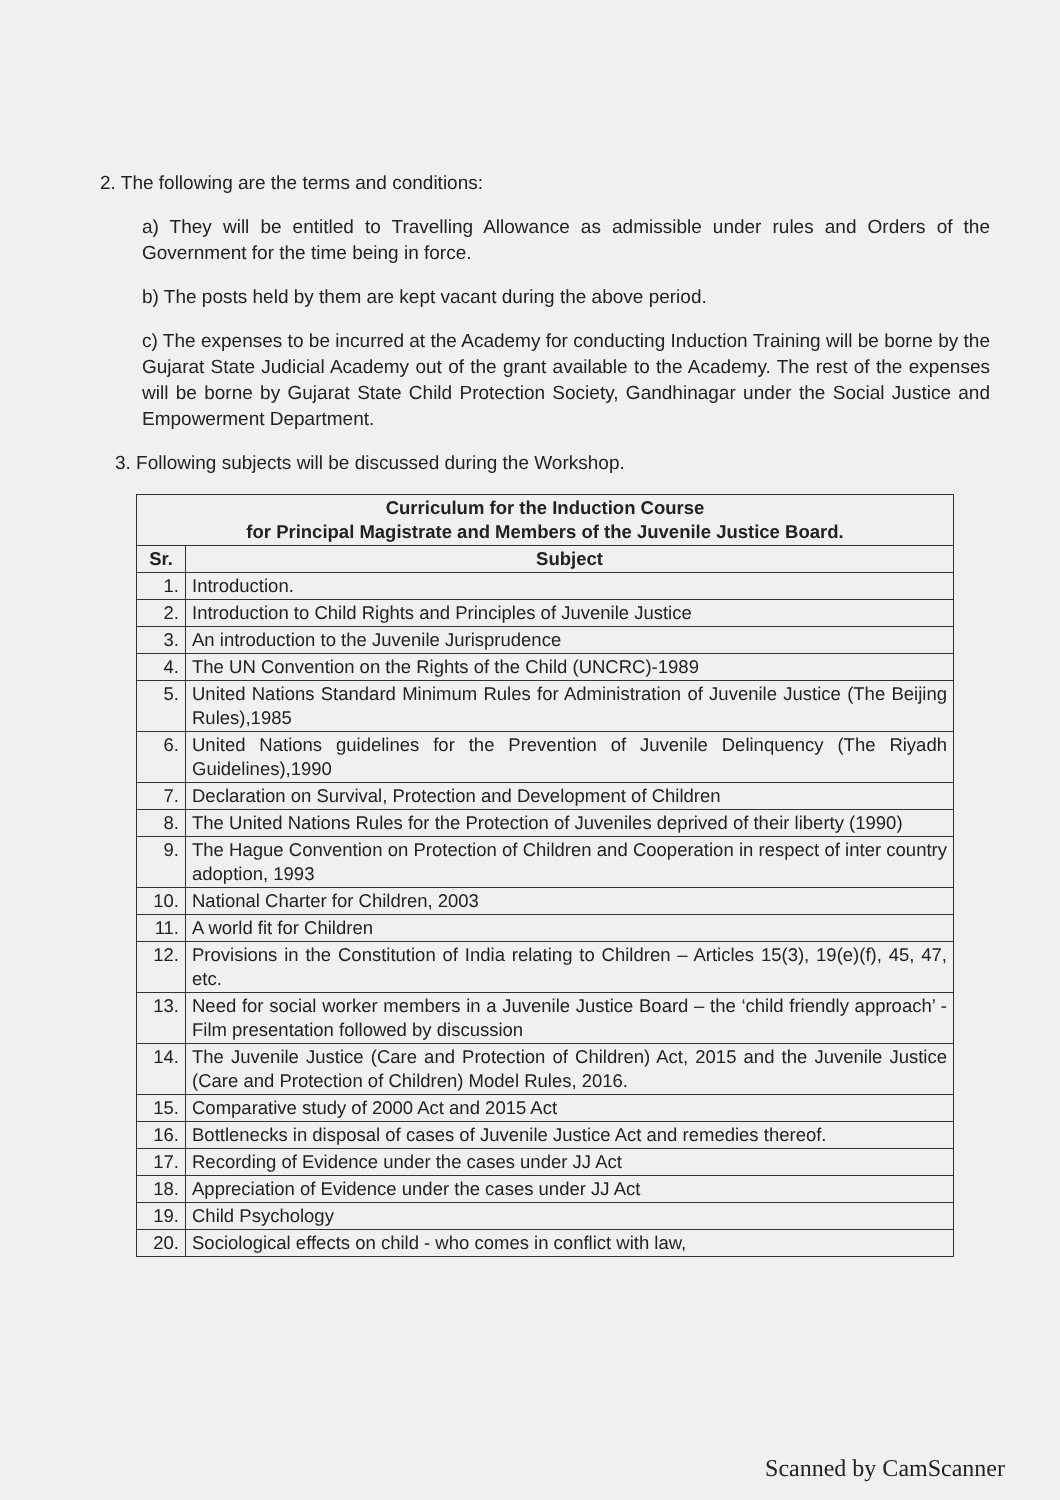2. The following are the terms and conditions:
a) They will be entitled to Travelling Allowance as admissible under rules and Orders of the Government for the time being in force.
b) The posts held by them are kept vacant during the above period.
c) The expenses to be incurred at the Academy for conducting Induction Training will be borne by the Gujarat State Judicial Academy out of the grant available to the Academy. The rest of the expenses will be borne by Gujarat State Child Protection Society, Gandhinagar under the Social Justice and Empowerment Department.
3. Following subjects will be discussed during the Workshop.
| Curriculum for the Induction Course for Principal Magistrate and Members of the Juvenile Justice Board. | |
| --- | --- |
| Sr. | Subject |
| 1. | Introduction. |
| 2. | Introduction to Child Rights and Principles of Juvenile Justice |
| 3. | An introduction to the Juvenile Jurisprudence |
| 4. | The UN Convention on the Rights of the Child (UNCRC)-1989 |
| 5. | United Nations Standard Minimum Rules for Administration of Juvenile Justice (The Beijing Rules),1985 |
| 6. | United Nations guidelines for the Prevention of Juvenile Delinquency (The Riyadh Guidelines),1990 |
| 7. | Declaration on Survival, Protection and Development of Children |
| 8. | The United Nations Rules for the Protection of Juveniles deprived of their liberty (1990) |
| 9. | The Hague Convention on Protection of Children and Cooperation in respect of inter country adoption, 1993 |
| 10. | National Charter for Children, 2003 |
| 11. | A world fit for Children |
| 12. | Provisions in the Constitution of India relating to Children – Articles 15(3), 19(e)(f), 45, 47, etc. |
| 13. | Need for social worker members in a Juvenile Justice Board – the ‘child friendly approach’ - Film presentation followed by discussion |
| 14. | The Juvenile Justice (Care and Protection of Children) Act, 2015 and the Juvenile Justice (Care and Protection of Children) Model Rules, 2016. |
| 15. | Comparative study of 2000 Act and 2015 Act |
| 16. | Bottlenecks in disposal of cases of Juvenile Justice Act and remedies thereof. |
| 17. | Recording of Evidence under the cases under JJ Act |
| 18. | Appreciation of Evidence under the cases under JJ Act |
| 19. | Child Psychology |
| 20. | Sociological effects on child - who comes in conflict with law, |
Scanned by CamScanner